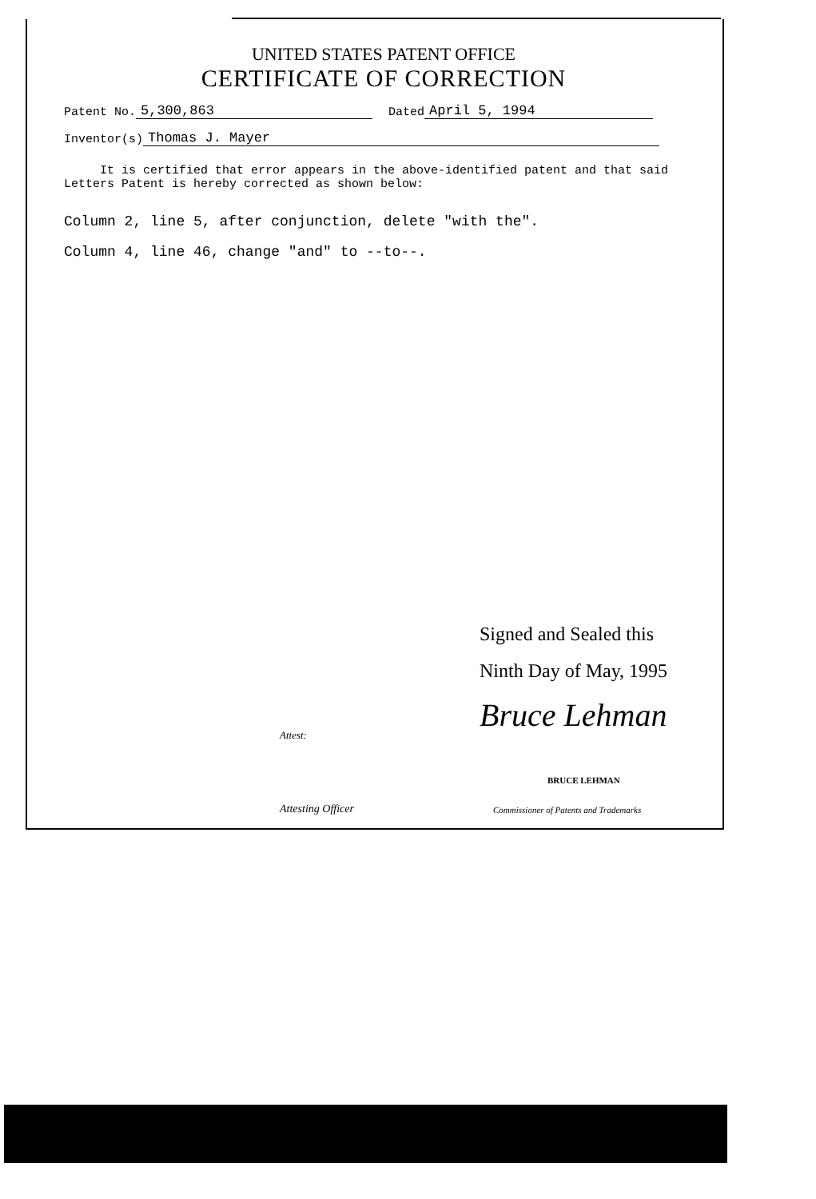UNITED STATES PATENT OFFICE
CERTIFICATE OF CORRECTION
Patent No. 5,300,863 Dated April 5, 1994
Inventor(s) Thomas J. Mayer
It is certified that error appears in the above-identified patent and that said Letters Patent is hereby corrected as shown below:
Column 2, line 5, after conjunction, delete "with the".
Column 4, line 46, change "and" to --to--.
Signed and Sealed this
Ninth Day of May, 1995
Bruce Lehman
Attest:
BRUCE LEHMAN
Attesting Officer
Commissioner of Patents and Trademarks